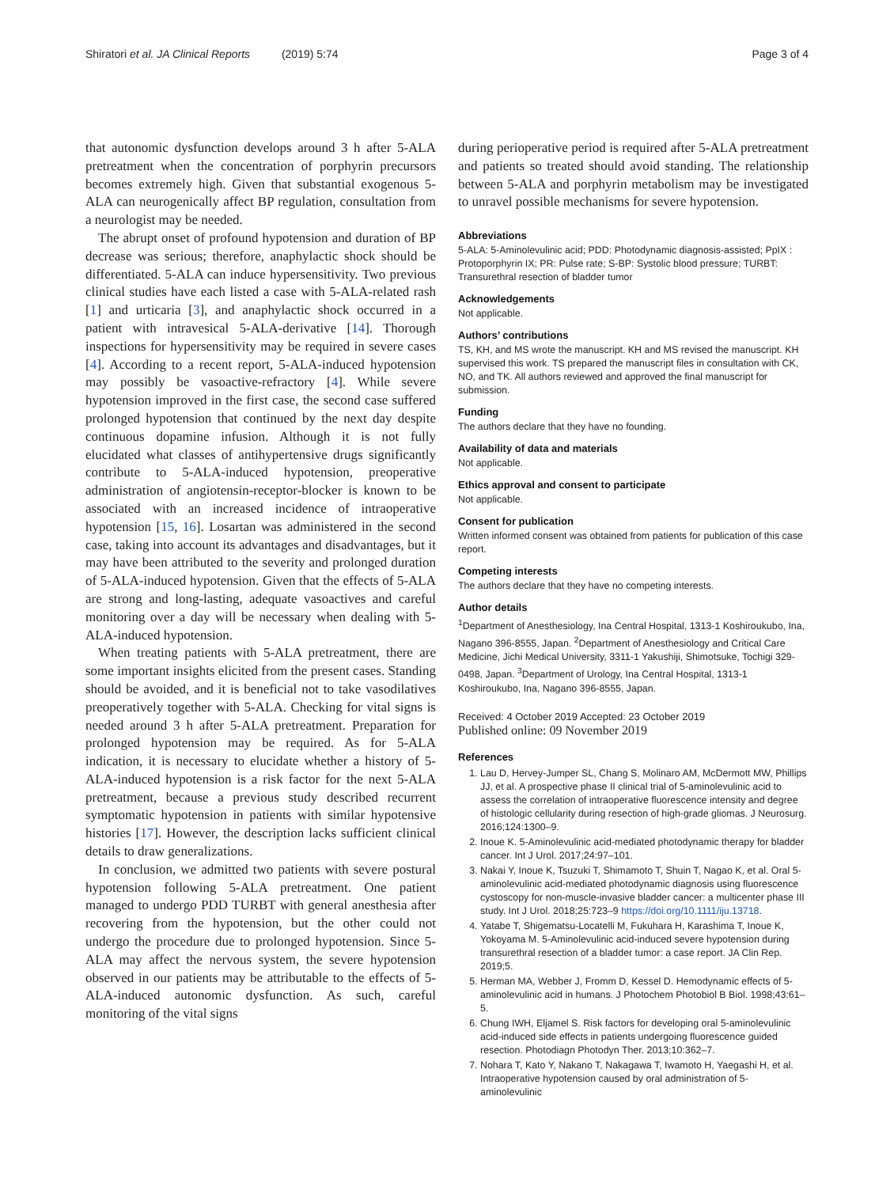Shiratori et al. JA Clinical Reports (2019) 5:74 Page 3 of 4
that autonomic dysfunction develops around 3 h after 5-ALA pretreatment when the concentration of porphyrin precursors becomes extremely high. Given that substantial exogenous 5-ALA can neurogenically affect BP regulation, consultation from a neurologist may be needed.
The abrupt onset of profound hypotension and duration of BP decrease was serious; therefore, anaphylactic shock should be differentiated. 5-ALA can induce hypersensitivity. Two previous clinical studies have each listed a case with 5-ALA-related rash [1] and urticaria [3], and anaphylactic shock occurred in a patient with intravesical 5-ALA-derivative [14]. Thorough inspections for hypersensitivity may be required in severe cases [4]. According to a recent report, 5-ALA-induced hypotension may possibly be vasoactive-refractory [4]. While severe hypotension improved in the first case, the second case suffered prolonged hypotension that continued by the next day despite continuous dopamine infusion. Although it is not fully elucidated what classes of antihypertensive drugs significantly contribute to 5-ALA-induced hypotension, preoperative administration of angiotensin-receptor-blocker is known to be associated with an increased incidence of intraoperative hypotension [15, 16]. Losartan was administered in the second case, taking into account its advantages and disadvantages, but it may have been attributed to the severity and prolonged duration of 5-ALA-induced hypotension. Given that the effects of 5-ALA are strong and long-lasting, adequate vasoactives and careful monitoring over a day will be necessary when dealing with 5-ALA-induced hypotension.
When treating patients with 5-ALA pretreatment, there are some important insights elicited from the present cases. Standing should be avoided, and it is beneficial not to take vasodilatives preoperatively together with 5-ALA. Checking for vital signs is needed around 3 h after 5-ALA pretreatment. Preparation for prolonged hypotension may be required. As for 5-ALA indication, it is necessary to elucidate whether a history of 5-ALA-induced hypotension is a risk factor for the next 5-ALA pretreatment, because a previous study described recurrent symptomatic hypotension in patients with similar hypotensive histories [17]. However, the description lacks sufficient clinical details to draw generalizations.
In conclusion, we admitted two patients with severe postural hypotension following 5-ALA pretreatment. One patient managed to undergo PDD TURBT with general anesthesia after recovering from the hypotension, but the other could not undergo the procedure due to prolonged hypotension. Since 5-ALA may affect the nervous system, the severe hypotension observed in our patients may be attributable to the effects of 5-ALA-induced autonomic dysfunction. As such, careful monitoring of the vital signs
during perioperative period is required after 5-ALA pretreatment and patients so treated should avoid standing. The relationship between 5-ALA and porphyrin metabolism may be investigated to unravel possible mechanisms for severe hypotension.
Abbreviations
5-ALA: 5-Aminolevulinic acid; PDD: Photodynamic diagnosis-assisted; PpIX : Protoporphyrin IX; PR: Pulse rate; S-BP: Systolic blood pressure; TURBT: Transurethral resection of bladder tumor
Acknowledgements
Not applicable.
Authors’ contributions
TS, KH, and MS wrote the manuscript. KH and MS revised the manuscript. KH supervised this work. TS prepared the manuscript files in consultation with CK, NO, and TK. All authors reviewed and approved the final manuscript for submission.
Funding
The authors declare that they have no founding.
Availability of data and materials
Not applicable.
Ethics approval and consent to participate
Not applicable.
Consent for publication
Written informed consent was obtained from patients for publication of this case report.
Competing interests
The authors declare that they have no competing interests.
Author details
<sup>1</sup> Department of Anesthesiology, Ina Central Hospital, 1313-1 Koshiroukubo, Ina, Nagano 396-8555, Japan. <sup>2</sup>Department of Anesthesiology and Critical Care Medicine, Jichi Medical University, 3311-1 Yakushiji, Shimotsuke, Tochigi 329-0498, Japan. <sup>3</sup>Department of Urology, Ina Central Hospital, 1313-1 Koshiroukubo, Ina, Nagano 396-8555, Japan.
Received: 4 October 2019 Accepted: 23 October 2019
Published online: 09 November 2019
References
1. Lau D, Hervey-Jumper SL, Chang S, Molinaro AM, McDermott MW, Phillips JJ, et al. A prospective phase II clinical trial of 5-aminolevulinic acid to assess the correlation of intraoperative fluorescence intensity and degree of histologic cellularity during resection of high-grade gliomas. J Neurosurg. 2016;124:1300–9.
2. Inoue K. 5-Aminolevulinic acid-mediated photodynamic therapy for bladder cancer. Int J Urol. 2017;24:97–101.
3. Nakai Y, Inoue K, Tsuzuki T, Shimamoto T, Shuin T, Nagao K, et al. Oral 5-aminolevulinic acid-mediated photodynamic diagnosis using fluorescence cystoscopy for non-muscle-invasive bladder cancer: a multicenter phase III study. Int J Urol. 2018;25:723–9 https://doi.org/10.1111/iju.13718.
4. Yatabe T, Shigematsu-Locatelli M, Fukuhara H, Karashima T, Inoue K, Yokoyama M. 5-Aminolevulinic acid-induced severe hypotension during transurethral resection of a bladder tumor: a case report. JA Clin Rep. 2019;5.
5. Herman MA, Webber J, Fromm D, Kessel D. Hemodynamic effects of 5-aminolevulinic acid in humans. J Photochem Photobiol B Biol. 1998;43:61–5.
6. Chung IWH, Eljamel S. Risk factors for developing oral 5-aminolevulinic acid-induced side effects in patients undergoing fluorescence guided resection. Photodiagn Photodyn Ther. 2013;10:362–7.
7. Nohara T, Kato Y, Nakano T, Nakagawa T, Iwamoto H, Yaegashi H, et al. Intraoperative hypotension caused by oral administration of 5-aminolevulinic